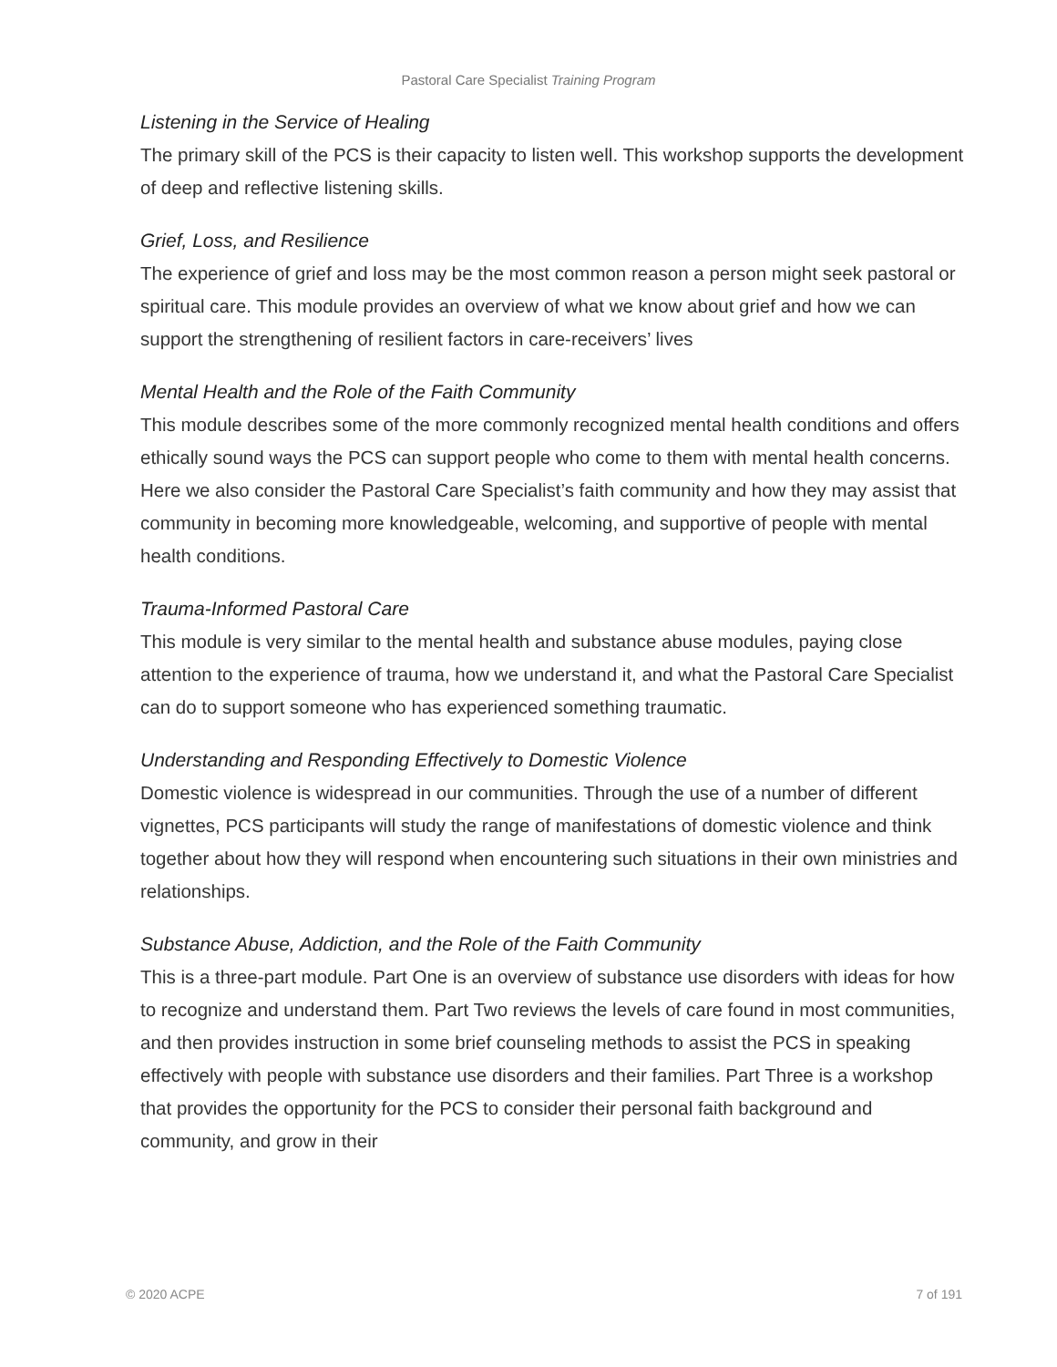Pastoral Care Specialist Training Program
Listening in the Service of Healing
The primary skill of the PCS is their capacity to listen well. This workshop supports the development of deep and reflective listening skills.
Grief, Loss, and Resilience
The experience of grief and loss may be the most common reason a person might seek pastoral or spiritual care. This module provides an overview of what we know about grief and how we can support the strengthening of resilient factors in care-receivers’ lives
Mental Health and the Role of the Faith Community
This module describes some of the more commonly recognized mental health conditions and offers ethically sound ways the PCS can support people who come to them with mental health concerns. Here we also consider the Pastoral Care Specialist’s faith community and how they may assist that community in becoming more knowledgeable, welcoming, and supportive of people with mental health conditions.
Trauma-Informed Pastoral Care
This module is very similar to the mental health and substance abuse modules, paying close attention to the experience of trauma, how we understand it, and what the Pastoral Care Specialist can do to support someone who has experienced something traumatic.
Understanding and Responding Effectively to Domestic Violence
Domestic violence is widespread in our communities. Through the use of a number of different vignettes, PCS participants will study the range of manifestations of domestic violence and think together about how they will respond when encountering such situations in their own ministries and relationships.
Substance Abuse, Addiction, and the Role of the Faith Community
This is a three-part module. Part One is an overview of substance use disorders with ideas for how to recognize and understand them. Part Two reviews the levels of care found in most communities, and then provides instruction in some brief counseling methods to assist the PCS in speaking effectively with people with substance use disorders and their families. Part Three is a workshop that provides the opportunity for the PCS to consider their personal faith background and community, and grow in their
© 2020 ACPE 7 of 191